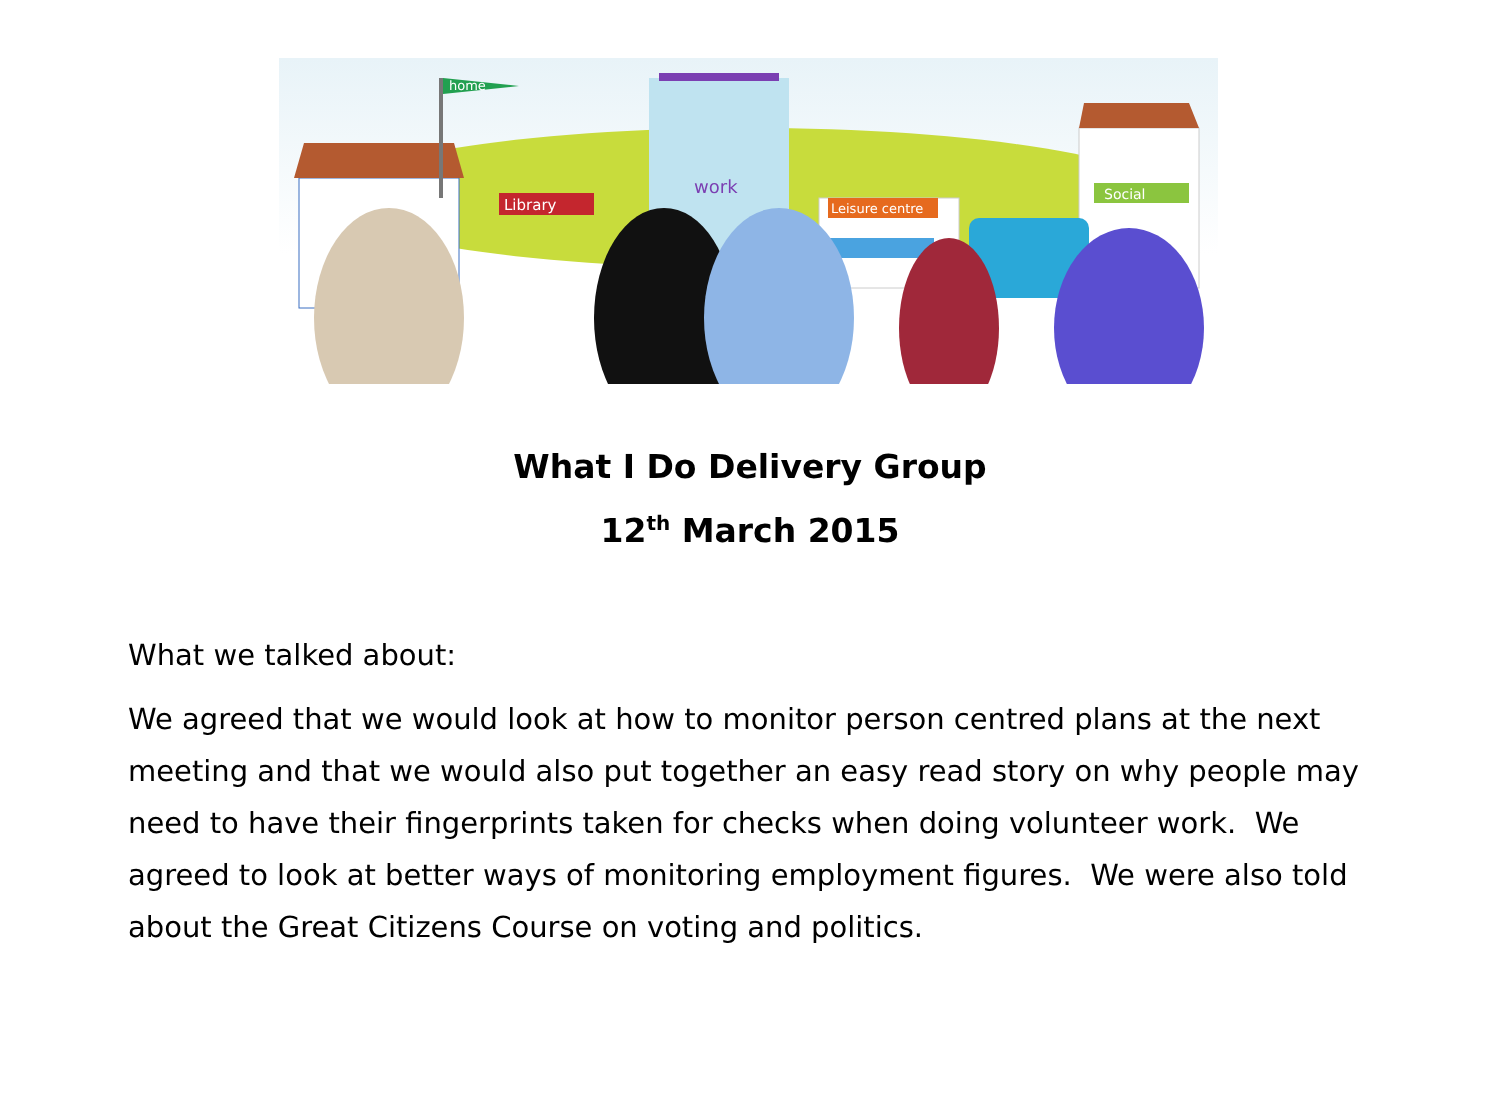home
Library
work
Leisure centre
Social
What I Do Delivery Group
12<sup>th</sup> March 2015
What we talked about:
We agreed that we would look at how to monitor person centred plans at the next meeting and that we would also put together an easy read story on why people may need to have their fingerprints taken for checks when doing volunteer work. We agreed to look at better ways of monitoring employment figures. We were also told about the Great Citizens Course on voting and politics.